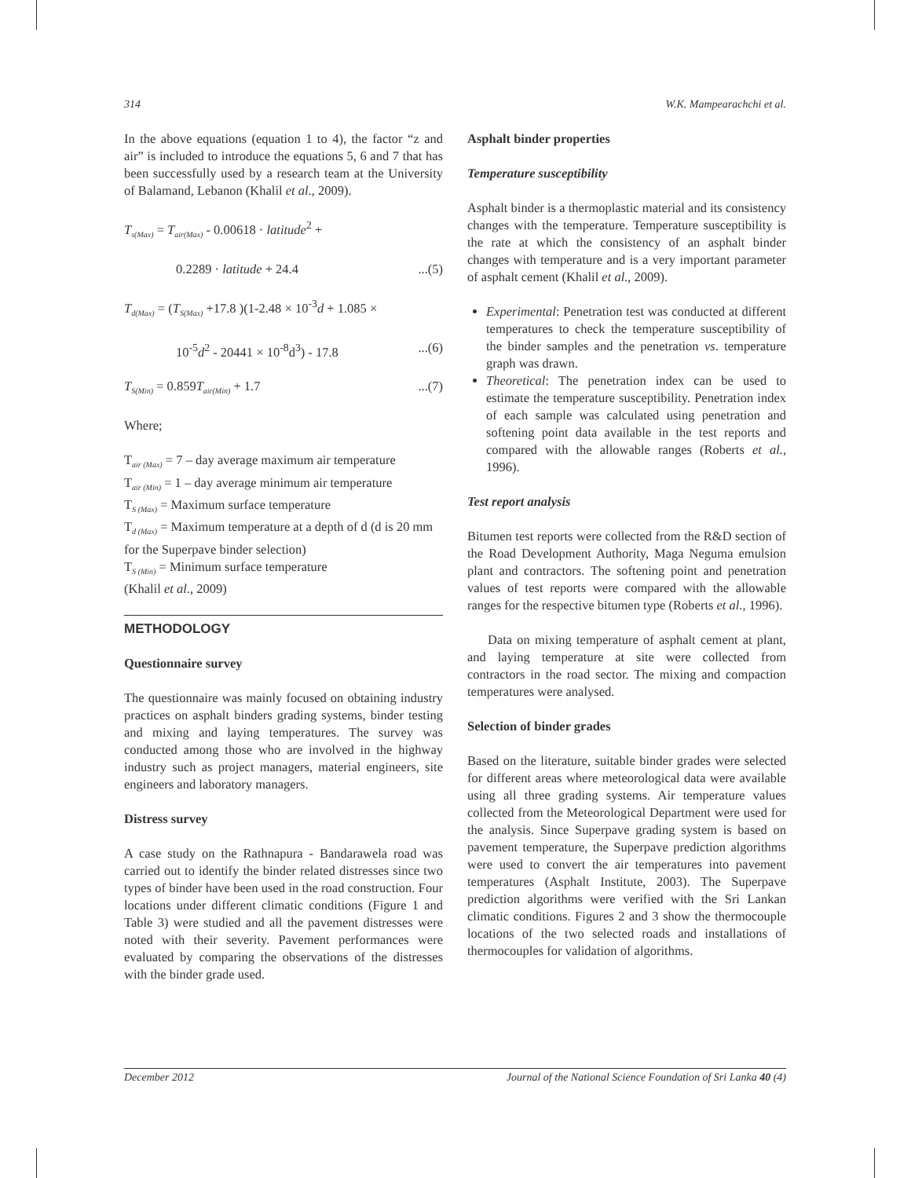314 W.K. Mampearachchi et al.
In the above equations (equation 1 to 4), the factor “z and air” is included to introduce the equations 5, 6 and 7 that has been successfully used by a research team at the University of Balamand, Lebanon (Khalil et al., 2009).
T<sub>s(Max)</sub> = T<sub>air(Max)</sub> - 0.00618 · latitude<sup>2</sup> +
0.2289 · latitude + 24.4...(5)
T<sub>d(Max)</sub> = (T<sub>S(Max)</sub> +17.8 )(1-2.48 × 10<sup>-3</sup>d + 1.085 ×
10<sup>-5</sup>d<sup>2</sup> - 20441 × 10<sup>-8</sup>d<sup>3</sup>) - 17.8...(6)
T<sub>S(Min)</sub> = 0.859T<sub>air(Min)</sub> + 1.7...(7)
Where;
T<sub>air (Max)</sub> = 7 – day average maximum air temperature
T<sub>air (Min)</sub> = 1 – day average minimum air temperature
T<sub>S (Max)</sub> = Maximum surface temperature
T<sub>d (Max)</sub> = Maximum temperature at a depth of d (d is 20 mm for the Superpave binder selection)
T<sub>S (Min)</sub> = Minimum surface temperature
(Khalil et al., 2009)
METHODOLOGY
Questionnaire survey
The questionnaire was mainly focused on obtaining industry practices on asphalt binders grading systems, binder testing and mixing and laying temperatures. The survey was conducted among those who are involved in the highway industry such as project managers, material engineers, site engineers and laboratory managers.
Distress survey
A case study on the Rathnapura - Bandarawela road was carried out to identify the binder related distresses since two types of binder have been used in the road construction. Four locations under different climatic conditions (Figure 1 and Table 3) were studied and all the pavement distresses were noted with their severity. Pavement performances were evaluated by comparing the observations of the distresses with the binder grade used.
Asphalt binder properties
Temperature susceptibility
Asphalt binder is a thermoplastic material and its consistency changes with the temperature. Temperature susceptibility is the rate at which the consistency of an asphalt binder changes with temperature and is a very important parameter of asphalt cement (Khalil et al., 2009).
Experimental: Penetration test was conducted at different temperatures to check the temperature susceptibility of the binder samples and the penetration vs. temperature graph was drawn.
Theoretical: The penetration index can be used to estimate the temperature susceptibility. Penetration index of each sample was calculated using penetration and softening point data available in the test reports and compared with the allowable ranges (Roberts et al., 1996).
Test report analysis
Bitumen test reports were collected from the R&D section of the Road Development Authority, Maga Neguma emulsion plant and contractors. The softening point and penetration values of test reports were compared with the allowable ranges for the respective bitumen type (Roberts et al., 1996).
Data on mixing temperature of asphalt cement at plant, and laying temperature at site were collected from contractors in the road sector. The mixing and compaction temperatures were analysed.
Selection of binder grades
Based on the literature, suitable binder grades were selected for different areas where meteorological data were available using all three grading systems. Air temperature values collected from the Meteorological Department were used for the analysis. Since Superpave grading system is based on pavement temperature, the Superpave prediction algorithms were used to convert the air temperatures into pavement temperatures (Asphalt Institute, 2003). The Superpave prediction algorithms were verified with the Sri Lankan climatic conditions. Figures 2 and 3 show the thermocouple locations of the two selected roads and installations of thermocouples for validation of algorithms.
December 2012 Journal of the National Science Foundation of Sri Lanka 40 (4)